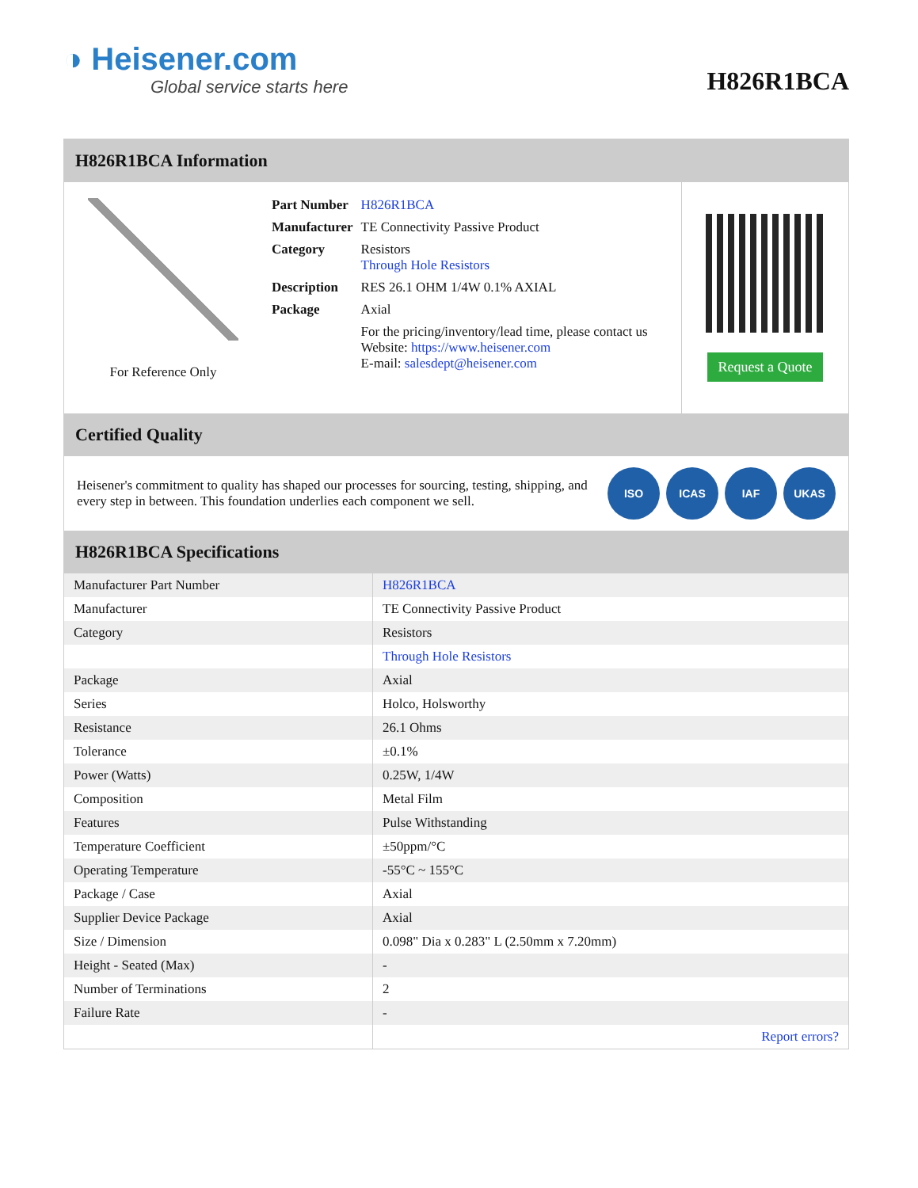◑ Heisener.com
Global service starts here
H826R1BCA
H826R1BCA Information
For Reference Only
| Part Number | H826R1BCA |
| Manufacturer | TE Connectivity Passive Product |
| Category | Resistors Through Hole Resistors |
| Description | RES 26.1 OHM 1/4W 0.1% AXIAL |
| Package | Axial |
| | For the pricing/inventory/lead time, please contact us Website: https://www.heisener.com E-mail: salesdept@heisener.com |
Request a Quote
Certified Quality
Heisener's commitment to quality has shaped our processes for sourcing, testing, shipping, and every step in between. This foundation underlies each component we sell.
ISO ICAS IAF UKAS
H826R1BCA Specifications
| Manufacturer Part Number | H826R1BCA |
| Manufacturer | TE Connectivity Passive Product |
| Category | Resistors |
| | Through Hole Resistors |
| Package | Axial |
| Series | Holco, Holsworthy |
| Resistance | 26.1 Ohms |
| Tolerance | ±0.1% |
| Power (Watts) | 0.25W, 1/4W |
| Composition | Metal Film |
| Features | Pulse Withstanding |
| Temperature Coefficient | ±50ppm/°C |
| Operating Temperature | -55°C ~ 155°C |
| Package / Case | Axial |
| Supplier Device Package | Axial |
| Size / Dimension | 0.098" Dia x 0.283" L (2.50mm x 7.20mm) |
| Height - Seated (Max) | - |
| Number of Terminations | 2 |
| Failure Rate | - |
| | Report errors? |